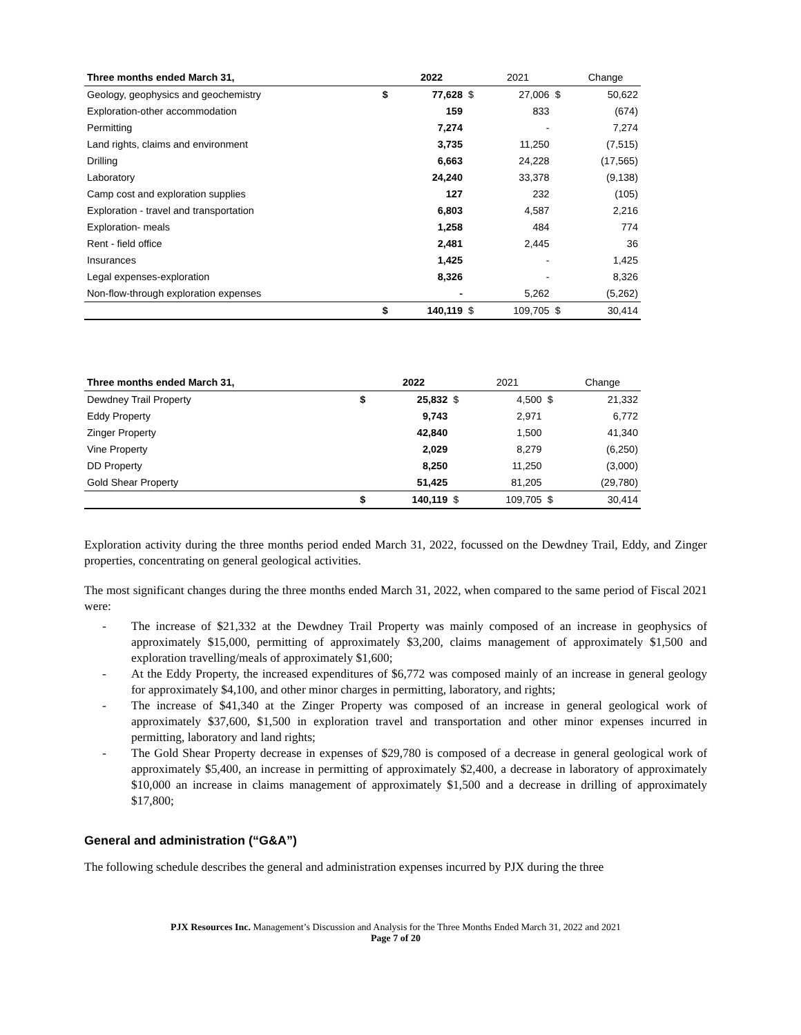| Three months ended March 31, | | 2022 | | 2021 | | Change |
| --- | --- | --- | --- | --- | --- | --- |
| Geology, geophysics and geochemistry | $ | 77,628 | $ | 27,006 | $ | 50,622 |
| Exploration-other accommodation | | 159 | | 833 | | (674) |
| Permitting | | 7,274 | | - | | 7,274 |
| Land rights, claims and environment | | 3,735 | | 11,250 | | (7,515) |
| Drilling | | 6,663 | | 24,228 | | (17,565) |
| Laboratory | | 24,240 | | 33,378 | | (9,138) |
| Camp cost and exploration supplies | | 127 | | 232 | | (105) |
| Exploration - travel and transportation | | 6,803 | | 4,587 | | 2,216 |
| Exploration- meals | | 1,258 | | 484 | | 774 |
| Rent - field office | | 2,481 | | 2,445 | | 36 |
| Insurances | | 1,425 | | - | | 1,425 |
| Legal expenses-exploration | | 8,326 | | - | | 8,326 |
| Non-flow-through exploration expenses | | - | | 5,262 | | (5,262) |
| | $ | 140,119 | $ | 109,705 | $ | 30,414 |
| Three months ended March 31, | | 2022 | | 2021 | | Change |
| --- | --- | --- | --- | --- | --- | --- |
| Dewdney Trail Property | $ | 25,832 | $ | 4,500 | $ | 21,332 |
| Eddy Property | | 9,743 | | 2,971 | | 6,772 |
| Zinger Property | | 42,840 | | 1,500 | | 41,340 |
| Vine Property | | 2,029 | | 8,279 | | (6,250) |
| DD Property | | 8,250 | | 11,250 | | (3,000) |
| Gold Shear Property | | 51,425 | | 81,205 | | (29,780) |
| | $ | 140,119 | $ | 109,705 | $ | 30,414 |
Exploration activity during the three months period ended March 31, 2022, focussed on the Dewdney Trail, Eddy, and Zinger properties, concentrating on general geological activities.
The most significant changes during the three months ended March 31, 2022, when compared to the same period of Fiscal 2021 were:
- The increase of $21,332 at the Dewdney Trail Property was mainly composed of an increase in geophysics of approximately $15,000, permitting of approximately $3,200, claims management of approximately $1,500 and exploration travelling/meals of approximately $1,600;
- At the Eddy Property, the increased expenditures of $6,772 was composed mainly of an increase in general geology for approximately $4,100, and other minor charges in permitting, laboratory, and rights;
- The increase of $41,340 at the Zinger Property was composed of an increase in general geological work of approximately $37,600, $1,500 in exploration travel and transportation and other minor expenses incurred in permitting, laboratory and land rights;
- The Gold Shear Property decrease in expenses of $29,780 is composed of a decrease in general geological work of approximately $5,400, an increase in permitting of approximately $2,400, a decrease in laboratory of approximately $10,000 an increase in claims management of approximately $1,500 and a decrease in drilling of approximately $17,800;
General and administration (“G&A”)
The following schedule describes the general and administration expenses incurred by PJX during the three
PJX Resources Inc. Management’s Discussion and Analysis for the Three Months Ended March 31, 2022 and 2021
Page 7 of 20